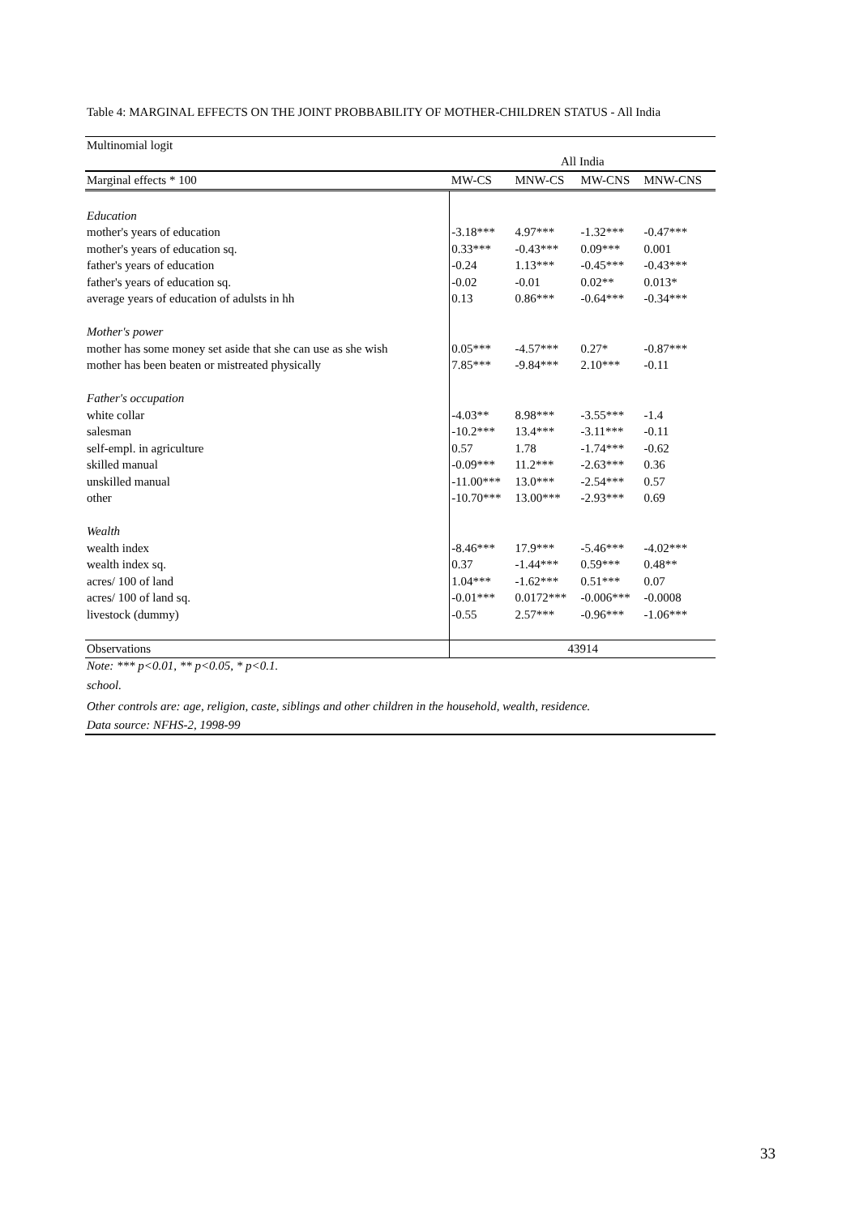Table 4: MARGINAL EFFECTS ON THE JOINT PROBBABILITY OF MOTHER-CHILDREN STATUS - All India
| Multinomial logit | | | | |
| | All India | | | |
| Marginal effects * 100 | MW-CS | MNW-CS | MW-CNS | MNW-CNS |
| Education | | | | |
| mother's years of education | -3.18*** | 4.97*** | -1.32*** | -0.47*** |
| mother's years of education sq. | 0.33*** | -0.43*** | 0.09*** | 0.001 |
| father's years of education | -0.24 | 1.13*** | -0.45*** | -0.43*** |
| father's years of education sq. | -0.02 | -0.01 | 0.02** | 0.013* |
| average years of education of adulsts in hh | 0.13 | 0.86*** | -0.64*** | -0.34*** |
| Mother's power | | | | |
| mother has some money set aside that she can use as she wish | 0.05*** | -4.57*** | 0.27* | -0.87*** |
| mother has been beaten or mistreated physically | 7.85*** | -9.84*** | 2.10*** | -0.11 |
| Father's occupation | | | | |
| white collar | -4.03** | 8.98*** | -3.55*** | -1.4 |
| salesman | -10.2*** | 13.4*** | -3.11*** | -0.11 |
| self-empl. in agriculture | 0.57 | 1.78 | -1.74*** | -0.62 |
| skilled manual | -0.09*** | 11.2*** | -2.63*** | 0.36 |
| unskilled manual | -11.00*** | 13.0*** | -2.54*** | 0.57 |
| other | -10.70*** | 13.00*** | -2.93*** | 0.69 |
| Wealth | | | | |
| wealth index | -8.46*** | 17.9*** | -5.46*** | -4.02*** |
| wealth index sq. | 0.37 | -1.44*** | 0.59*** | 0.48** |
| acres/ 100 of land | 1.04*** | -1.62*** | 0.51*** | 0.07 |
| acres/ 100 of land sq. | -0.01*** | 0.0172*** | -0.006*** | -0.0008 |
| livestock (dummy) | -0.55 | 2.57*** | -0.96*** | -1.06*** |
| Observations | 43914 | | | |
| Note: *** p<0.01, ** p<0.05, * p<0.1. | | | | |
| school. | | | | |
| Other controls are: age, religion, caste, siblings and other children in the household, wealth, residence. | | | | |
| Data source: NFHS-2, 1998-99 | | | | |
33